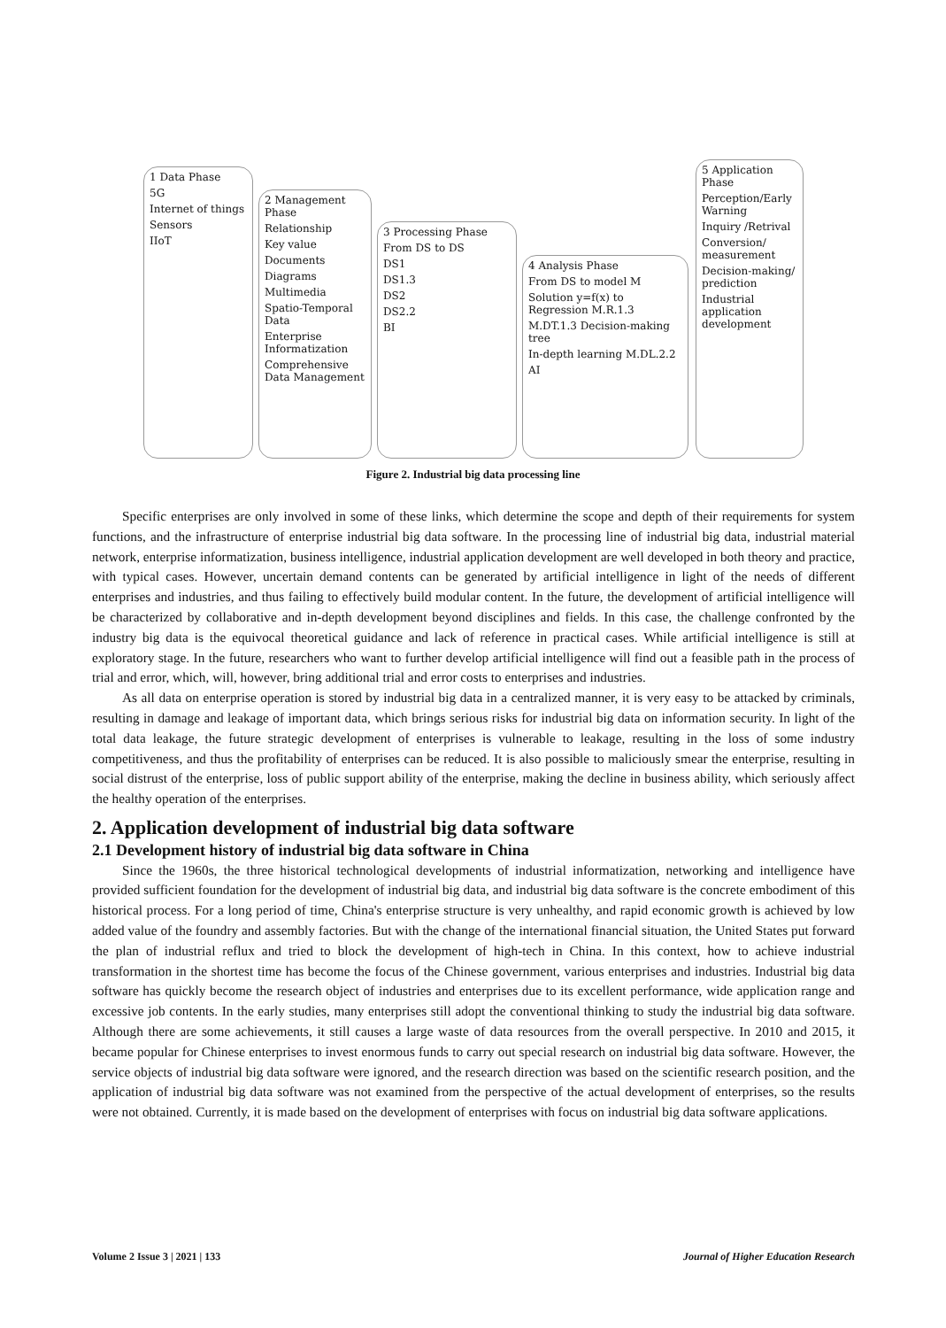1 Data Phase
5G
Internet of things
Sensors
IIoT
2 Management Phase
Relationship
Key value
Documents
Diagrams
Multimedia
Spatio-Temporal Data
Enterprise Informatization
Comprehensive Data Management
3 Processing Phase
From DS to DS
DS1
DS1.3
DS2
DS2.2
BI
4 Analysis Phase
From DS to model M
Solution y=f(x) to Regression M.R.1.3
M.DT.1.3 Decision-making tree
In-depth learning M.DL.2.2
AI
5 Application Phase
Perception/Early Warning
Inquiry /Retrival
Conversion/ measurement
Decision-making/ prediction
Industrial application development
Figure 2. Industrial big data processing line
Specific enterprises are only involved in some of these links, which determine the scope and depth of their requirements for system functions, and the infrastructure of enterprise industrial big data software. In the processing line of industrial big data, industrial material network, enterprise informatization, business intelligence, industrial application development are well developed in both theory and practice, with typical cases. However, uncertain demand contents can be generated by artificial intelligence in light of the needs of different enterprises and industries, and thus failing to effectively build modular content. In the future, the development of artificial intelligence will be characterized by collaborative and in-depth development beyond disciplines and fields. In this case, the challenge confronted by the industry big data is the equivocal theoretical guidance and lack of reference in practical cases. While artificial intelligence is still at exploratory stage. In the future, researchers who want to further develop artificial intelligence will find out a feasible path in the process of trial and error, which, will, however, bring additional trial and error costs to enterprises and industries.
As all data on enterprise operation is stored by industrial big data in a centralized manner, it is very easy to be attacked by criminals, resulting in damage and leakage of important data, which brings serious risks for industrial big data on information security. In light of the total data leakage, the future strategic development of enterprises is vulnerable to leakage, resulting in the loss of some industry competitiveness, and thus the profitability of enterprises can be reduced. It is also possible to maliciously smear the enterprise, resulting in social distrust of the enterprise, loss of public support ability of the enterprise, making the decline in business ability, which seriously affect the healthy operation of the enterprises.
2. Application development of industrial big data software
2.1 Development history of industrial big data software in China
Since the 1960s, the three historical technological developments of industrial informatization, networking and intelligence have provided sufficient foundation for the development of industrial big data, and industrial big data software is the concrete embodiment of this historical process. For a long period of time, China's enterprise structure is very unhealthy, and rapid economic growth is achieved by low added value of the foundry and assembly factories. But with the change of the international financial situation, the United States put forward the plan of industrial reflux and tried to block the development of high-tech in China. In this context, how to achieve industrial transformation in the shortest time has become the focus of the Chinese government, various enterprises and industries. Industrial big data software has quickly become the research object of industries and enterprises due to its excellent performance, wide application range and excessive job contents. In the early studies, many enterprises still adopt the conventional thinking to study the industrial big data software. Although there are some achievements, it still causes a large waste of data resources from the overall perspective. In 2010 and 2015, it became popular for Chinese enterprises to invest enormous funds to carry out special research on industrial big data software. However, the service objects of industrial big data software were ignored, and the research direction was based on the scientific research position, and the application of industrial big data software was not examined from the perspective of the actual development of enterprises, so the results were not obtained. Currently, it is made based on the development of enterprises with focus on industrial big data software applications.
Volume 2 Issue 3 | 2021 | 133 Journal of Higher Education Research